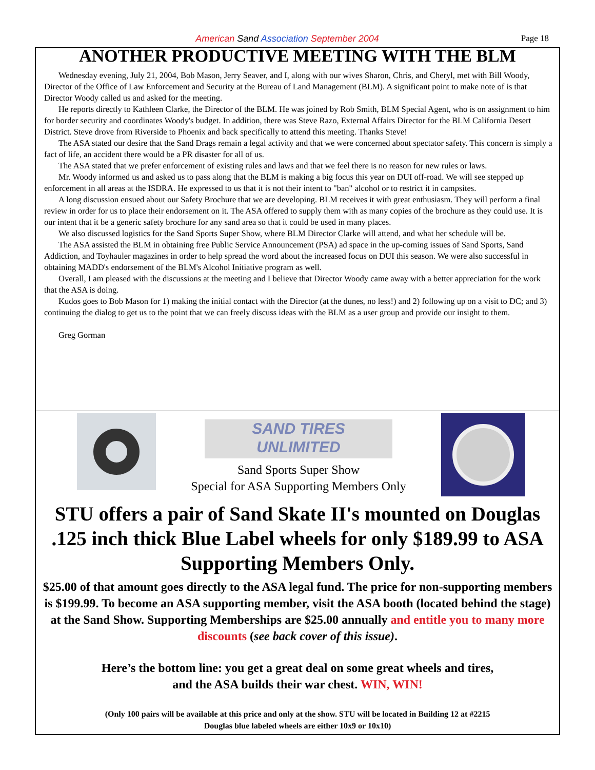American Sand Association September 2004
Page 18
ANOTHER PRODUCTIVE MEETING WITH THE BLM
Wednesday evening, July 21, 2004, Bob Mason, Jerry Seaver, and I, along with our wives Sharon, Chris, and Cheryl, met with Bill Woody, Director of the Office of Law Enforcement and Security at the Bureau of Land Management (BLM). A significant point to make note of is that Director Woody called us and asked for the meeting.
He reports directly to Kathleen Clarke, the Director of the BLM. He was joined by Rob Smith, BLM Special Agent, who is on assignment to him for border security and coordinates Woody's budget. In addition, there was Steve Razo, External Affairs Director for the BLM California Desert District. Steve drove from Riverside to Phoenix and back specifically to attend this meeting. Thanks Steve!
The ASA stated our desire that the Sand Drags remain a legal activity and that we were concerned about spectator safety. This concern is simply a fact of life, an accident there would be a PR disaster for all of us.
The ASA stated that we prefer enforcement of existing rules and laws and that we feel there is no reason for new rules or laws.
Mr. Woody informed us and asked us to pass along that the BLM is making a big focus this year on DUI off-road. We will see stepped up enforcement in all areas at the ISDRA. He expressed to us that it is not their intent to "ban" alcohol or to restrict it in campsites.
A long discussion ensued about our Safety Brochure that we are developing. BLM receives it with great enthusiasm. They will perform a final review in order for us to place their endorsement on it. The ASA offered to supply them with as many copies of the brochure as they could use. It is our intent that it be a generic safety brochure for any sand area so that it could be used in many places.
We also discussed logistics for the Sand Sports Super Show, where BLM Director Clarke will attend, and what her schedule will be.
The ASA assisted the BLM in obtaining free Public Service Announcement (PSA) ad space in the up-coming issues of Sand Sports, Sand Addiction, and Toyhauler magazines in order to help spread the word about the increased focus on DUI this season. We were also successful in obtaining MADD's endorsement of the BLM's Alcohol Initiative program as well.
Overall, I am pleased with the discussions at the meeting and I believe that Director Woody came away with a better appreciation for the work that the ASA is doing.
Kudos goes to Bob Mason for 1) making the initial contact with the Director (at the dunes, no less!) and 2) following up on a visit to DC; and 3) continuing the dialog to get us to the point that we can freely discuss ideas with the BLM as a user group and provide our insight to them.
Greg Gorman
SAND TIRES
UNLIMITED
Sand Sports Super Show
Special for ASA Supporting Members Only
STU offers a pair of Sand Skate II's mounted on Douglas .125 inch thick Blue Label wheels for only $189.99 to ASA Supporting Members Only.
$25.00 of that amount goes directly to the ASA legal fund. The price for non-supporting members is $199.99. To become an ASA supporting member, visit the ASA booth (located behind the stage) at the Sand Show. Supporting Memberships are $25.00 annually and entitle you to many more discounts (see back cover of this issue).
Here’s the bottom line: you get a great deal on some great wheels and tires,
and the ASA builds their war chest. WIN, WIN!
(Only 100 pairs will be available at this price and only at the show. STU will be located in Building 12 at #2215
Douglas blue labeled wheels are either 10x9 or 10x10)